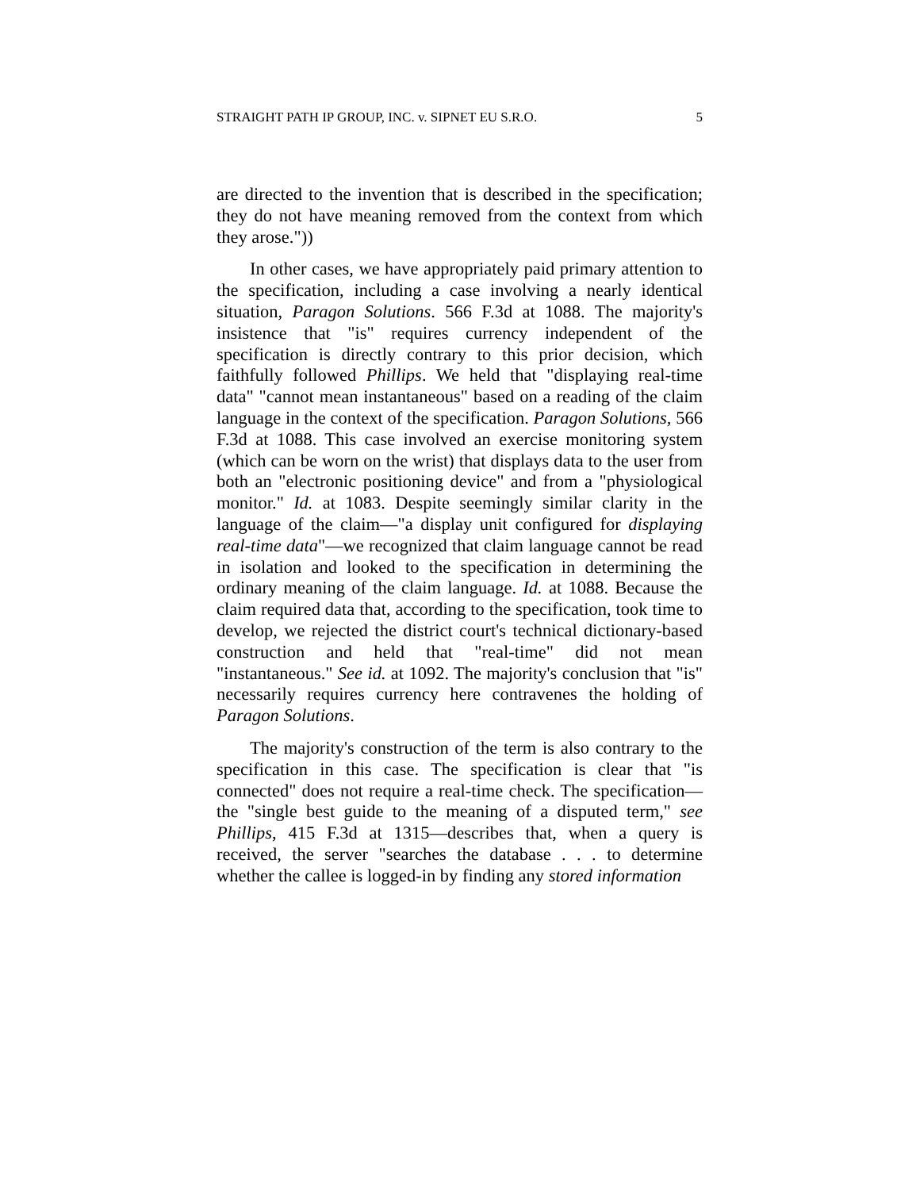STRAIGHT PATH IP GROUP, INC. v. SIPNET EU S.R.O. 5
are directed to the invention that is described in the specification; they do not have meaning removed from the context from which they arose."))
In other cases, we have appropriately paid primary attention to the specification, including a case involving a nearly identical situation, Paragon Solutions. 566 F.3d at 1088. The majority's insistence that "is" requires currency independent of the specification is directly contrary to this prior decision, which faithfully followed Phillips. We held that "displaying real-time data" "cannot mean instantaneous" based on a reading of the claim language in the context of the specification. Paragon Solutions, 566 F.3d at 1088. This case involved an exercise monitoring system (which can be worn on the wrist) that displays data to the user from both an "electronic positioning device" and from a "physiological monitor." Id. at 1083. Despite seemingly similar clarity in the language of the claim—"a display unit configured for displaying real-time data"—we recognized that claim language cannot be read in isolation and looked to the specification in determining the ordinary meaning of the claim language. Id. at 1088. Because the claim required data that, according to the specification, took time to develop, we rejected the district court's technical dictionary-based construction and held that "real-time" did not mean "instantaneous." See id. at 1092. The majority's conclusion that "is" necessarily requires currency here contravenes the holding of Paragon Solutions.
The majority's construction of the term is also contrary to the specification in this case. The specification is clear that "is connected" does not require a real-time check. The specification—the "single best guide to the meaning of a disputed term," see Phillips, 415 F.3d at 1315—describes that, when a query is received, the server "searches the database . . . to determine whether the callee is logged-in by finding any stored information